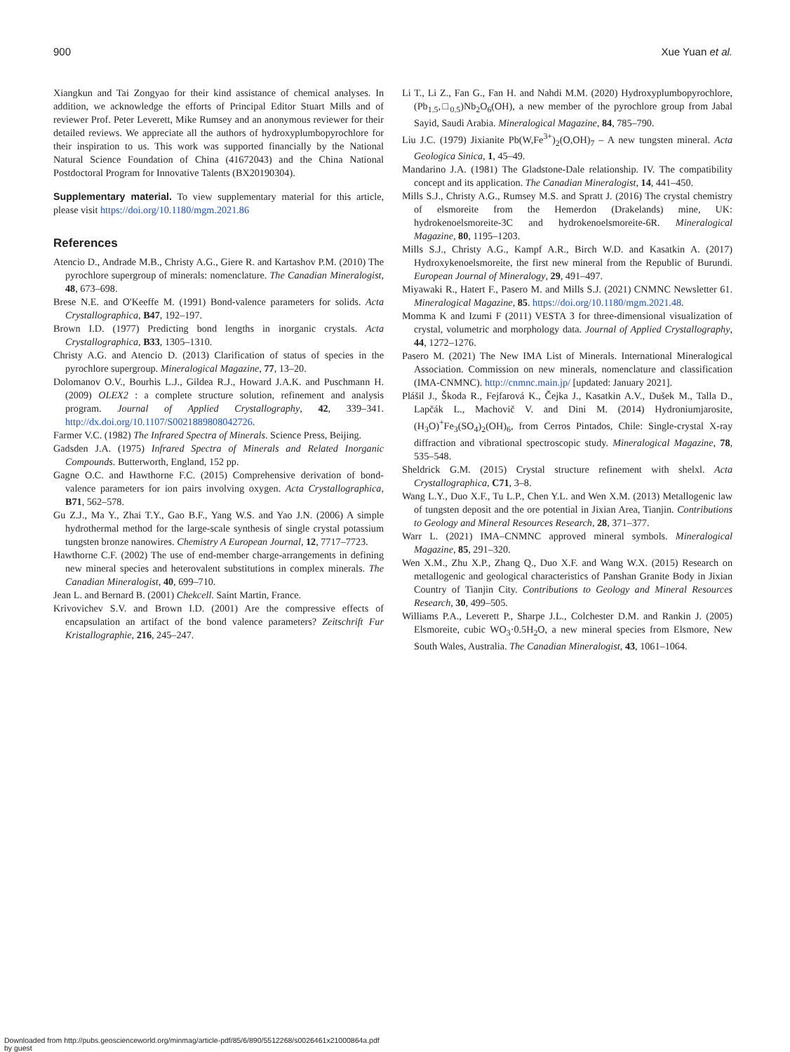900 Xue Yuan et al.
Xiangkun and Tai Zongyao for their kind assistance of chemical analyses. In addition, we acknowledge the efforts of Principal Editor Stuart Mills and of reviewer Prof. Peter Leverett, Mike Rumsey and an anonymous reviewer for their detailed reviews. We appreciate all the authors of hydroxyplumbopyrochlore for their inspiration to us. This work was supported financially by the National Natural Science Foundation of China (41672043) and the China National Postdoctoral Program for Innovative Talents (BX20190304).
Supplementary material. To view supplementary material for this article, please visit https://doi.org/10.1180/mgm.2021.86
References
Atencio D., Andrade M.B., Christy A.G., Giere R. and Kartashov P.M. (2010) The pyrochlore supergroup of minerals: nomenclature. The Canadian Mineralogist, 48, 673–698.
Brese N.E. and O'Keeffe M. (1991) Bond-valence parameters for solids. Acta Crystallographica, B47, 192–197.
Brown I.D. (1977) Predicting bond lengths in inorganic crystals. Acta Crystallographica, B33, 1305–1310.
Christy A.G. and Atencio D. (2013) Clarification of status of species in the pyrochlore supergroup. Mineralogical Magazine, 77, 13–20.
Dolomanov O.V., Bourhis L.J., Gildea R.J., Howard J.A.K. and Puschmann H. (2009) OLEX2 : a complete structure solution, refinement and analysis program. Journal of Applied Crystallography, 42, 339–341. http://dx.doi.org/10.1107/S0021889808042726.
Farmer V.C. (1982) The Infrared Spectra of Minerals. Science Press, Beijing.
Gadsden J.A. (1975) Infrared Spectra of Minerals and Related Inorganic Compounds. Butterworth, England, 152 pp.
Gagne O.C. and Hawthorne F.C. (2015) Comprehensive derivation of bond-valence parameters for ion pairs involving oxygen. Acta Crystallographica, B71, 562–578.
Gu Z.J., Ma Y., Zhai T.Y., Gao B.F., Yang W.S. and Yao J.N. (2006) A simple hydrothermal method for the large-scale synthesis of single crystal potassium tungsten bronze nanowires. Chemistry A European Journal, 12, 7717–7723.
Hawthorne C.F. (2002) The use of end-member charge-arrangements in defining new mineral species and heterovalent substitutions in complex minerals. The Canadian Mineralogist, 40, 699–710.
Jean L. and Bernard B. (2001) Chekcell. Saint Martin, France.
Krivovichev S.V. and Brown I.D. (2001) Are the compressive effects of encapsulation an artifact of the bond valence parameters? Zeitschrift Fur Kristallographie, 216, 245–247.
Li T., Li Z., Fan G., Fan H. and Nahdi M.M. (2020) Hydroxyplumbopyrochlore, (Pb<sub>1.5</sub>,□<sub>0.5</sub>)Nb<sub>2</sub>O<sub>6</sub>(OH), a new member of the pyrochlore group from Jabal Sayid, Saudi Arabia. Mineralogical Magazine, 84, 785–790.
Liu J.C. (1979) Jixianite Pb(W,Fe<sup>3+</sup>)<sub>2</sub>(O,OH)<sub>7</sub> – A new tungsten mineral. Acta Geologica Sinica, 1, 45–49.
Mandarino J.A. (1981) The Gladstone-Dale relationship. IV. The compatibility concept and its application. The Canadian Mineralogist, 14, 441–450.
Mills S.J., Christy A.G., Rumsey M.S. and Spratt J. (2016) The crystal chemistry of elsmoreite from the Hemerdon (Drakelands) mine, UK: hydrokenoelsmoreite-3C and hydrokenoelsmoreite-6R. Mineralogical Magazine, 80, 1195–1203.
Mills S.J., Christy A.G., Kampf A.R., Birch W.D. and Kasatkin A. (2017) Hydroxykenoelsmoreite, the first new mineral from the Republic of Burundi. European Journal of Mineralogy, 29, 491–497.
Miyawaki R., Hatert F., Pasero M. and Mills S.J. (2021) CNMNC Newsletter 61. Mineralogical Magazine, 85. https://doi.org/10.1180/mgm.2021.48.
Momma K and Izumi F (2011) VESTA 3 for three-dimensional visualization of crystal, volumetric and morphology data. Journal of Applied Crystallography, 44, 1272–1276.
Pasero M. (2021) The New IMA List of Minerals. International Mineralogical Association. Commission on new minerals, nomenclature and classification (IMA-CNMNC). http://cnmnc.main.jp/ [updated: January 2021].
Plášil J., Škoda R., Fejfarová K., Čejka J., Kasatkin A.V., Dušek M., Talla D., Lapčák L., Machovič V. and Dini M. (2014) Hydroniumjarosite, (H<sub>3</sub>O)<sup>+</sup>Fe<sub>3</sub>(SO<sub>4</sub>)<sub>2</sub>(OH)<sub>6</sub>, from Cerros Pintados, Chile: Single-crystal X-ray diffraction and vibrational spectroscopic study. Mineralogical Magazine, 78, 535–548.
Sheldrick G.M. (2015) Crystal structure refinement with shelxl. Acta Crystallographica, C71, 3–8.
Wang L.Y., Duo X.F., Tu L.P., Chen Y.L. and Wen X.M. (2013) Metallogenic law of tungsten deposit and the ore potential in Jixian Area, Tianjin. Contributions to Geology and Mineral Resources Research, 28, 371–377.
Warr L. (2021) IMA–CNMNC approved mineral symbols. Mineralogical Magazine, 85, 291–320.
Wen X.M., Zhu X.P., Zhang Q., Duo X.F. and Wang W.X. (2015) Research on metallogenic and geological characteristics of Panshan Granite Body in Jixian Country of Tianjin City. Contributions to Geology and Mineral Resources Research, 30, 499–505.
Williams P.A., Leverett P., Sharpe J.L., Colchester D.M. and Rankin J. (2005) Elsmoreite, cubic WO<sub>3</sub>·0.5H<sub>2</sub>O, a new mineral species from Elsmore, New South Wales, Australia. The Canadian Mineralogist, 43, 1061–1064.
Downloaded from http://pubs.geoscienceworld.org/minmag/article-pdf/85/6/890/5512268/s0026461x21000864a.pdf
by guest